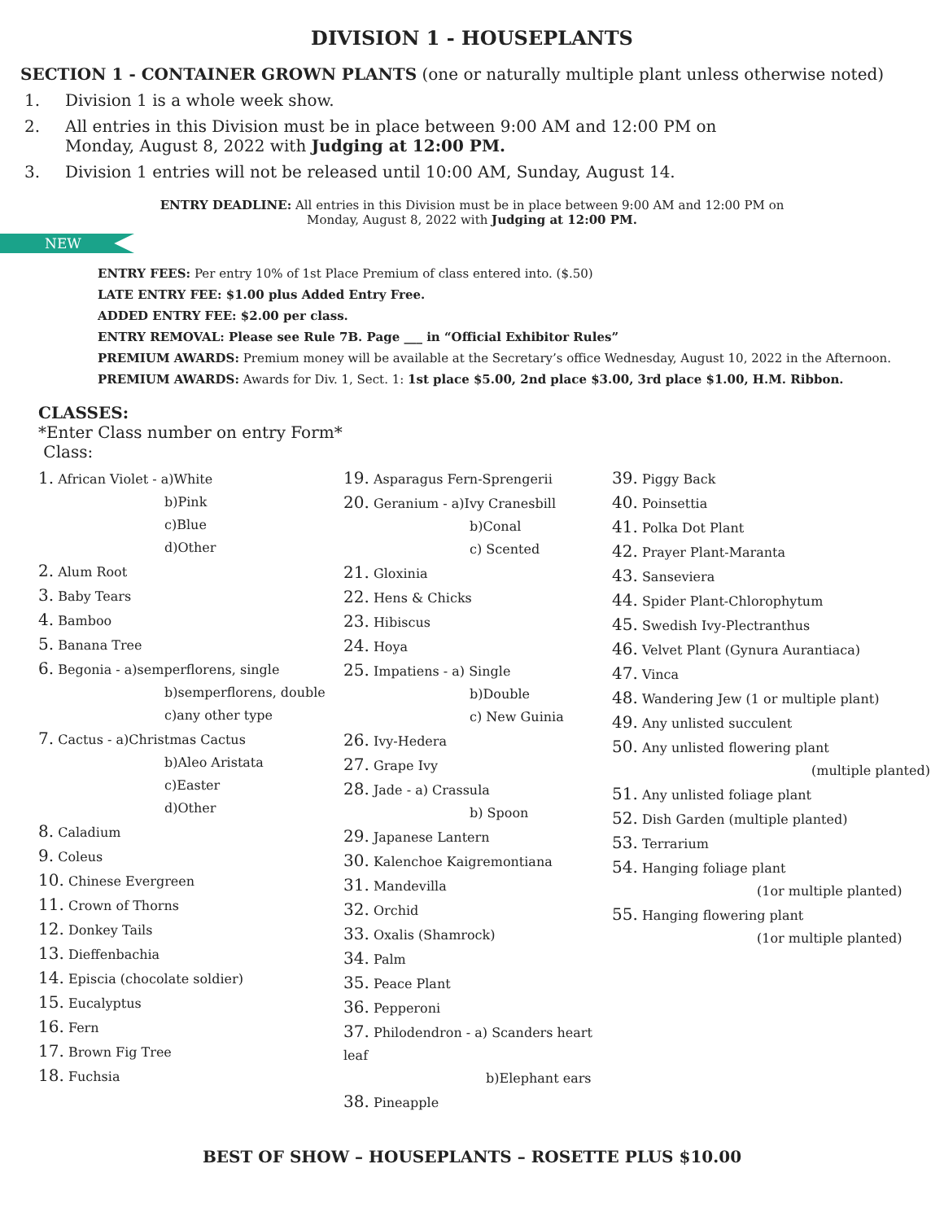DIVISION 1 - HOUSEPLANTS
SECTION 1 - CONTAINER GROWN PLANTS (one or naturally multiple plant unless otherwise noted)
1. Division 1 is a whole week show.
2. All entries in this Division must be in place between 9:00 AM and 12:00 PM on
Monday, August 8, 2022 with Judging at 12:00 PM.
3. Division 1 entries will not be released until 10:00 AM, Sunday, August 14.
ENTRY DEADLINE: All entries in this Division must be in place between 9:00 AM and 12:00 PM on
Monday, August 8, 2022 with Judging at 12:00 PM.
NEW
ENTRY FEES: Per entry 10% of 1st Place Premium of class entered into. ($.50)
LATE ENTRY FEE: $1.00 plus Added Entry Free.
ADDED ENTRY FEE: $2.00 per class.
ENTRY REMOVAL: Please see Rule 7B. Page ___ in “Official Exhibitor Rules”
PREMIUM AWARDS: Premium money will be available at the Secretary’s office Wednesday, August 10, 2022 in the Afternoon.
PREMIUM AWARDS: Awards for Div. 1, Sect. 1: 1st place $5.00, 2nd place $3.00, 3rd place $1.00, H.M. Ribbon.
CLASSES:
*Enter Class number on entry Form*
Class:
1. African Violet - a)White
b)Pink
c)Blue
d)Other
2. Alum Root
3. Baby Tears
4. Bamboo
5. Banana Tree
6. Begonia - a)semperflorens, single
b)semperflorens, double
c)any other type
7. Cactus - a)Christmas Cactus
b)Aleo Aristata
c)Easter
d)Other
8. Caladium
9. Coleus
10. Chinese Evergreen
11. Crown of Thorns
12. Donkey Tails
13. Dieffenbachia
14. Episcia (chocolate soldier)
15. Eucalyptus
16. Fern
17. Brown Fig Tree
18. Fuchsia
19. Asparagus Fern-Sprengerii
20. Geranium - a)Ivy Cranesbill
b)Conal
c) Scented
21. Gloxinia
22. Hens & Chicks
23. Hibiscus
24. Hoya
25. Impatiens - a) Single
b)Double
c) New Guinia
26. Ivy-Hedera
27. Grape Ivy
28. Jade - a) Crassula
b) Spoon
29. Japanese Lantern
30. Kalenchoe Kaigremontiana
31. Mandevilla
32. Orchid
33. Oxalis (Shamrock)
34. Palm
35. Peace Plant
36. Pepperoni
37. Philodendron - a) Scanders heart leaf
b)Elephant ears
38. Pineapple
39. Piggy Back
40. Poinsettia
41. Polka Dot Plant
42. Prayer Plant-Maranta
43. Sanseviera
44. Spider Plant-Chlorophytum
45. Swedish Ivy-Plectranthus
46. Velvet Plant (Gynura Aurantiaca)
47. Vinca
48. Wandering Jew (1 or multiple plant)
49. Any unlisted succulent
50. Any unlisted flowering plant
(multiple planted)
51. Any unlisted foliage plant
52. Dish Garden (multiple planted)
53. Terrarium
54. Hanging foliage plant
(1or multiple planted)
55. Hanging flowering plant
(1or multiple planted)
BEST OF SHOW – HOUSEPLANTS – ROSETTE PLUS $10.00